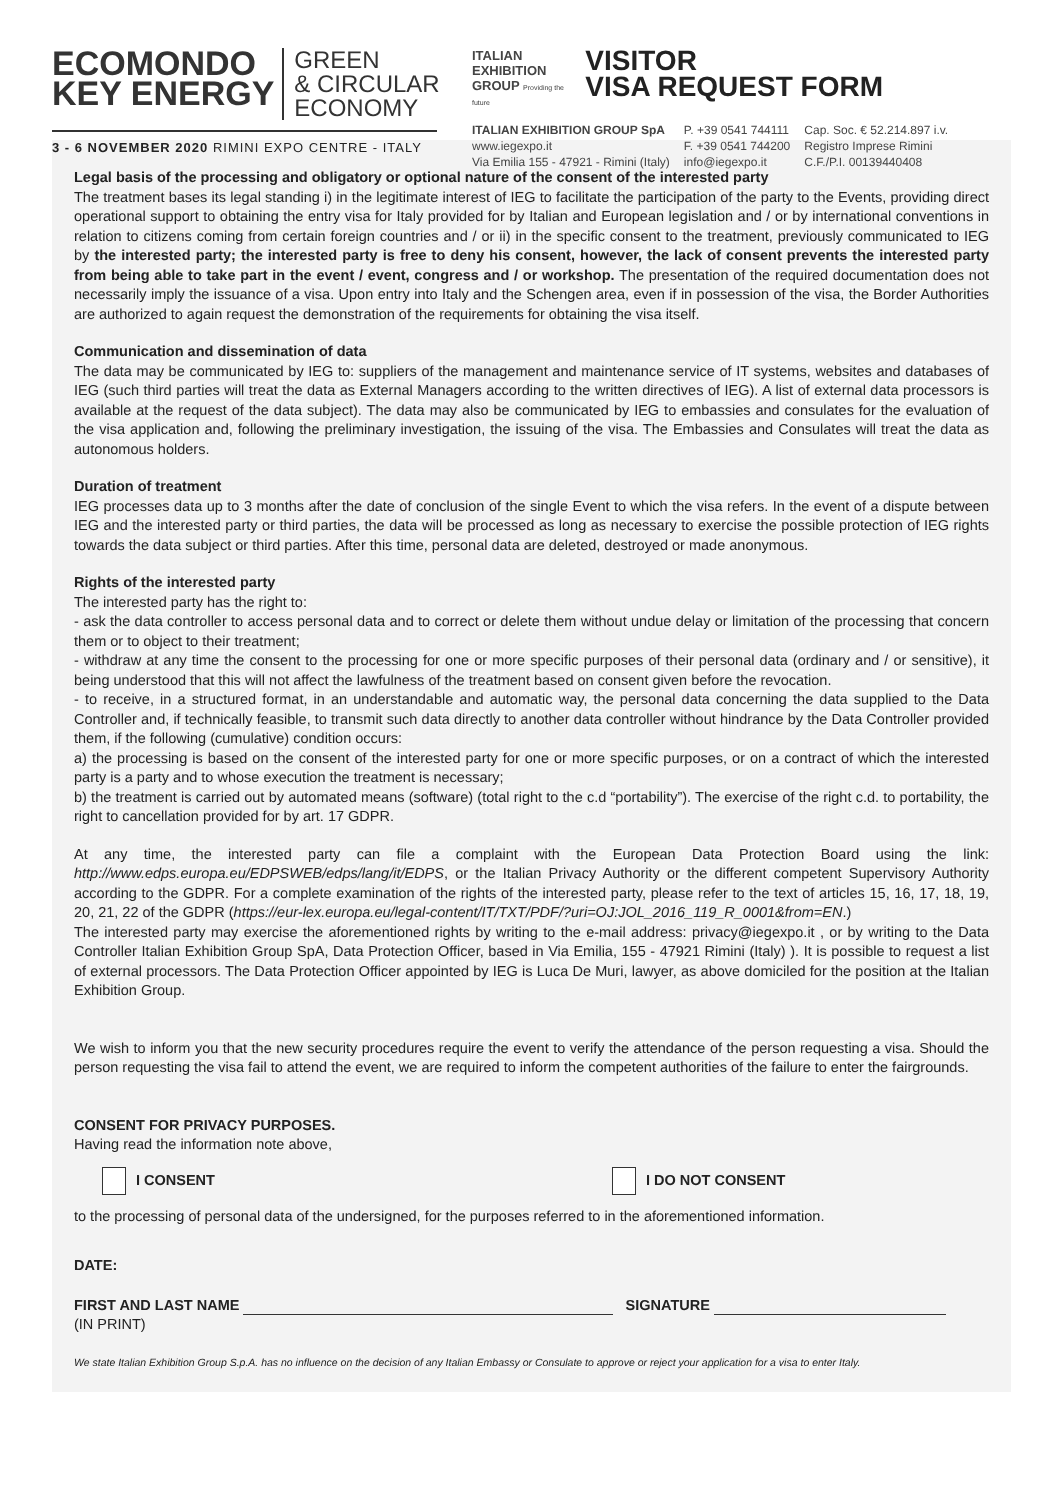ECOMONDO
KEY ENERGY GREEN
& CIRCULAR
ECONOMY
3 - 6 NOVEMBER 2020 RIMINI EXPO CENTRE - ITALY
ITALIAN EXHIBITION GROUP Providing the future VISITOR
VISA REQUEST FORM
ITALIAN EXHIBITION GROUP SpA
www.iegexpo.it
Via Emilia 155 - 47921 - Rimini (Italy)
P. +39 0541 744111
F. +39 0541 744200
info@iegexpo.it
Cap. Soc. € 52.214.897 i.v.
Registro Imprese Rimini
C.F./P.I. 00139440408
Legal basis of the processing and obligatory or optional nature of the consent of the interested party
The treatment bases its legal standing i) in the legitimate interest of IEG to facilitate the participation of the party to the Events, providing direct operational support to obtaining the entry visa for Italy provided for by Italian and European legislation and / or by international conventions in relation to citizens coming from certain foreign countries and / or ii) in the specific consent to the treatment, previously communicated to IEG by the interested party; the interested party is free to deny his consent, however, the lack of consent prevents the interested party from being able to take part in the event / event, congress and / or workshop. The presentation of the required documentation does not necessarily imply the issuance of a visa. Upon entry into Italy and the Schengen area, even if in possession of the visa, the Border Authorities are authorized to again request the demonstration of the requirements for obtaining the visa itself.
Communication and dissemination of data
The data may be communicated by IEG to: suppliers of the management and maintenance service of IT systems, websites and databases of IEG (such third parties will treat the data as External Managers according to the written directives of IEG). A list of external data processors is available at the request of the data subject). The data may also be communicated by IEG to embassies and consulates for the evaluation of the visa application and, following the preliminary investigation, the issuing of the visa. The Embassies and Consulates will treat the data as autonomous holders.
Duration of treatment
IEG processes data up to 3 months after the date of conclusion of the single Event to which the visa refers. In the event of a dispute between IEG and the interested party or third parties, the data will be processed as long as necessary to exercise the possible protection of IEG rights towards the data subject or third parties. After this time, personal data are deleted, destroyed or made anonymous.
Rights of the interested party
The interested party has the right to:
- ask the data controller to access personal data and to correct or delete them without undue delay or limitation of the processing that concern them or to object to their treatment;
- withdraw at any time the consent to the processing for one or more specific purposes of their personal data (ordinary and / or sensitive), it being understood that this will not affect the lawfulness of the treatment based on consent given before the revocation.
- to receive, in a structured format, in an understandable and automatic way, the personal data concerning the data supplied to the Data Controller and, if technically feasible, to transmit such data directly to another data controller without hindrance by the Data Controller provided them, if the following (cumulative) condition occurs:
a) the processing is based on the consent of the interested party for one or more specific purposes, or on a contract of which the interested party is a party and to whose execution the treatment is necessary;
b) the treatment is carried out by automated means (software) (total right to the c.d “portability”). The exercise of the right c.d. to portability, the right to cancellation provided for by art. 17 GDPR.
At any time, the interested party can file a complaint with the European Data Protection Board using the link: http://www.edps.europa.eu/EDPSWEB/edps/lang/it/EDPS, or the Italian Privacy Authority or the different competent Supervisory Authority according to the GDPR. For a complete examination of the rights of the interested party, please refer to the text of articles 15, 16, 17, 18, 19, 20, 21, 22 of the GDPR (https://eur-lex.europa.eu/legal-content/IT/TXT/PDF/?uri=OJ:JOL_2016_119_R_0001&from=EN.)
The interested party may exercise the aforementioned rights by writing to the e-mail address: privacy@iegexpo.it , or by writing to the Data Controller Italian Exhibition Group SpA, Data Protection Officer, based in Via Emilia, 155 - 47921 Rimini (Italy) ). It is possible to request a list of external processors. The Data Protection Officer appointed by IEG is Luca De Muri, lawyer, as above domiciled for the position at the Italian Exhibition Group.
We wish to inform you that the new security procedures require the event to verify the attendance of the person requesting a visa. Should the person requesting the visa fail to attend the event, we are required to inform the competent authorities of the failure to enter the fairgrounds.
CONSENT FOR PRIVACY PURPOSES.
Having read the information note above,
I CONSENT I DO NOT CONSENT
to the processing of personal data of the undersigned, for the purposes referred to in the aforementioned information.
DATE:
FIRST AND LAST NAME SIGNATURE
(IN PRINT)
We state Italian Exhibition Group S.p.A. has no influence on the decision of any Italian Embassy or Consulate to approve or reject your application for a visa to enter Italy.